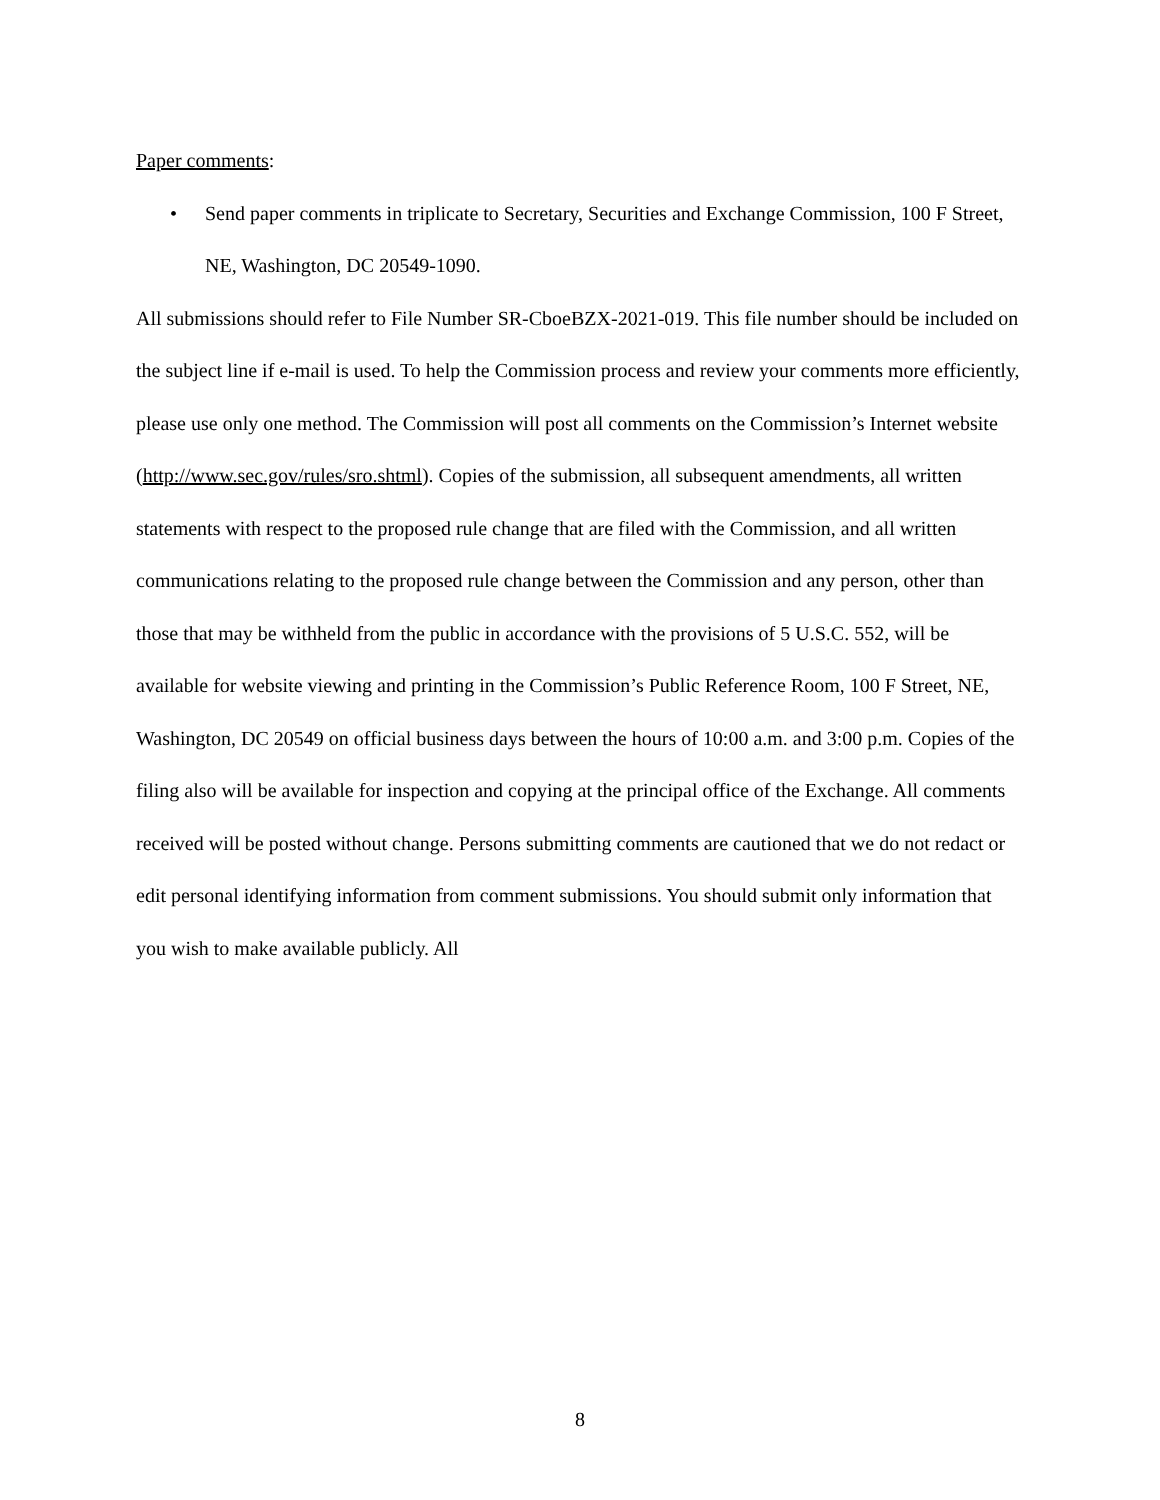Paper comments:
• Send paper comments in triplicate to Secretary, Securities and Exchange Commission, 100 F Street, NE, Washington, DC 20549-1090.
All submissions should refer to File Number SR-CboeBZX-2021-019. This file number should be included on the subject line if e-mail is used. To help the Commission process and review your comments more efficiently, please use only one method. The Commission will post all comments on the Commission’s Internet website (http://www.sec.gov/rules/sro.shtml). Copies of the submission, all subsequent amendments, all written statements with respect to the proposed rule change that are filed with the Commission, and all written communications relating to the proposed rule change between the Commission and any person, other than those that may be withheld from the public in accordance with the provisions of 5 U.S.C. 552, will be available for website viewing and printing in the Commission’s Public Reference Room, 100 F Street, NE, Washington, DC 20549 on official business days between the hours of 10:00 a.m. and 3:00 p.m. Copies of the filing also will be available for inspection and copying at the principal office of the Exchange. All comments received will be posted without change. Persons submitting comments are cautioned that we do not redact or edit personal identifying information from comment submissions. You should submit only information that you wish to make available publicly. All
8